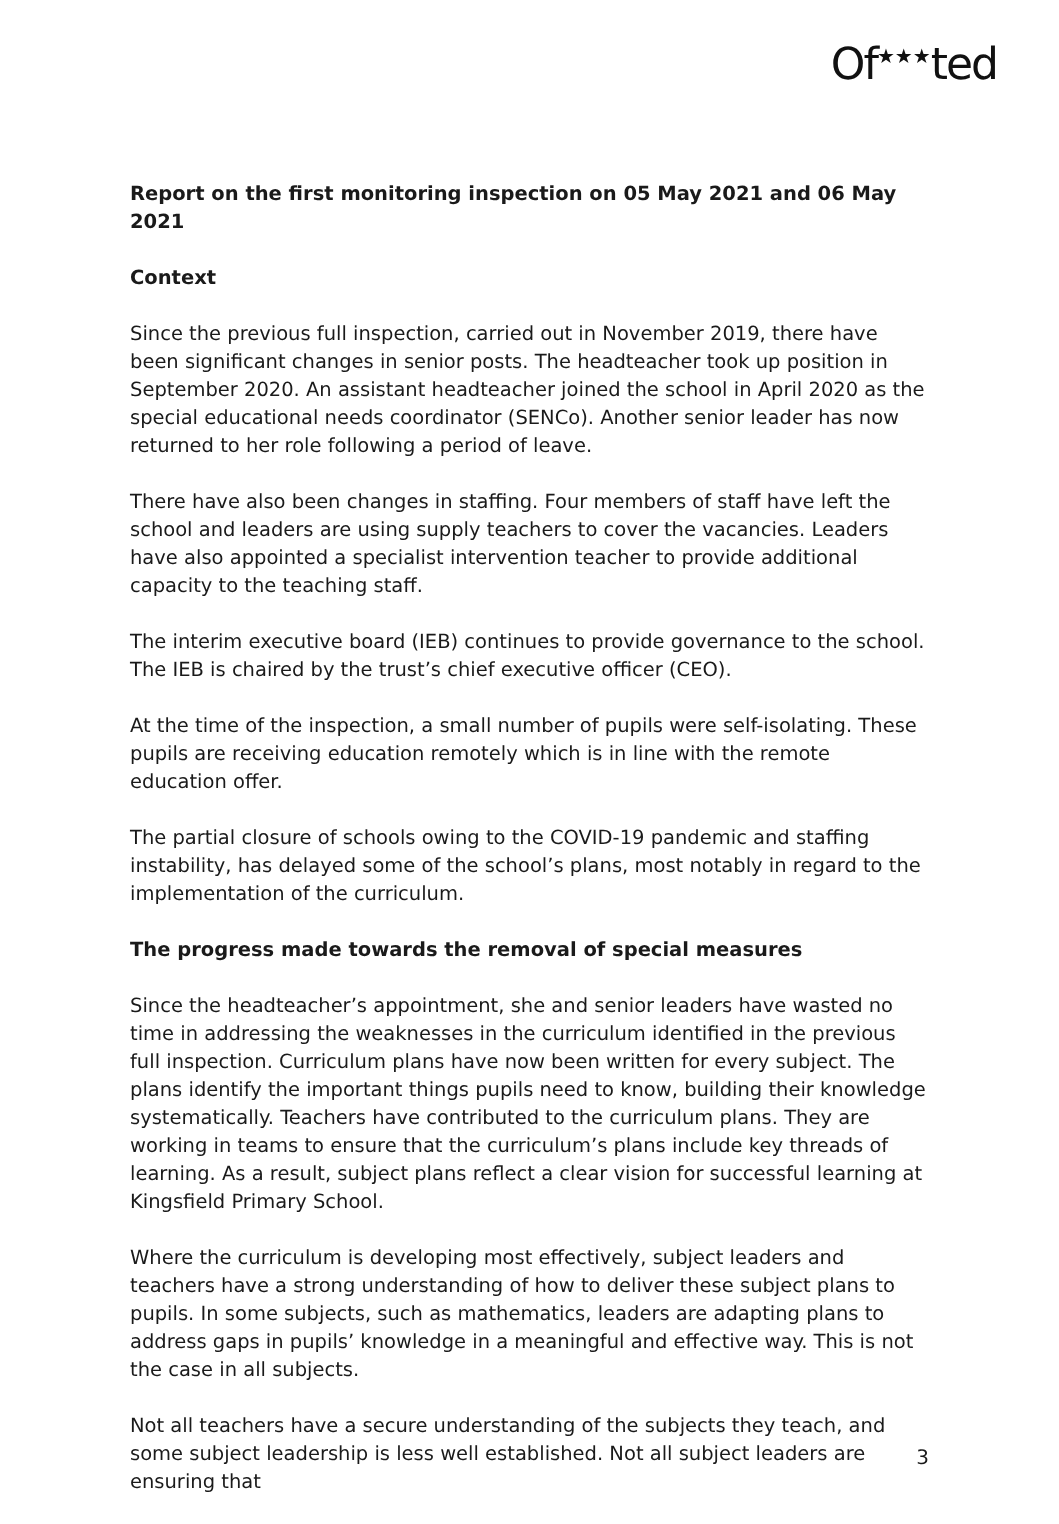Of<sup>★★★</sup>ted
Report on the first monitoring inspection on 05 May 2021 and 06 May 2021
Context
Since the previous full inspection, carried out in November 2019, there have been significant changes in senior posts. The headteacher took up position in September 2020. An assistant headteacher joined the school in April 2020 as the special educational needs coordinator (SENCo). Another senior leader has now returned to her role following a period of leave.
There have also been changes in staffing. Four members of staff have left the school and leaders are using supply teachers to cover the vacancies. Leaders have also appointed a specialist intervention teacher to provide additional capacity to the teaching staff.
The interim executive board (IEB) continues to provide governance to the school. The IEB is chaired by the trust’s chief executive officer (CEO).
At the time of the inspection, a small number of pupils were self-isolating. These pupils are receiving education remotely which is in line with the remote education offer.
The partial closure of schools owing to the COVID-19 pandemic and staffing instability, has delayed some of the school’s plans, most notably in regard to the implementation of the curriculum.
The progress made towards the removal of special measures
Since the headteacher’s appointment, she and senior leaders have wasted no time in addressing the weaknesses in the curriculum identified in the previous full inspection. Curriculum plans have now been written for every subject. The plans identify the important things pupils need to know, building their knowledge systematically. Teachers have contributed to the curriculum plans. They are working in teams to ensure that the curriculum’s plans include key threads of learning. As a result, subject plans reflect a clear vision for successful learning at Kingsfield Primary School.
Where the curriculum is developing most effectively, subject leaders and teachers have a strong understanding of how to deliver these subject plans to pupils. In some subjects, such as mathematics, leaders are adapting plans to address gaps in pupils’ knowledge in a meaningful and effective way. This is not the case in all subjects.
Not all teachers have a secure understanding of the subjects they teach, and some subject leadership is less well established. Not all subject leaders are ensuring that
3